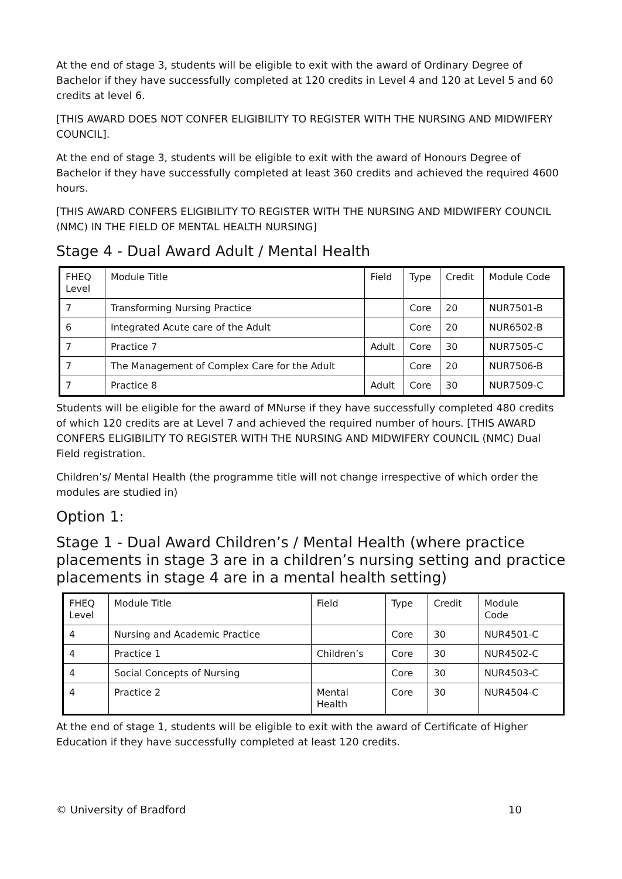At the end of stage 3, students will be eligible to exit with the award of Ordinary Degree of Bachelor if they have successfully completed at 120 credits in Level 4 and 120 at Level 5 and 60 credits at level 6.
[THIS AWARD DOES NOT CONFER ELIGIBILITY TO REGISTER WITH THE NURSING AND MIDWIFERY COUNCIL].
At the end of stage 3, students will be eligible to exit with the award of Honours Degree of Bachelor if they have successfully completed at least 360 credits and achieved the required 4600 hours.
[THIS AWARD CONFERS ELIGIBILITY TO REGISTER WITH THE NURSING AND MIDWIFERY COUNCIL (NMC) IN THE FIELD OF MENTAL HEALTH NURSING]
Stage 4 - Dual Award Adult / Mental Health
| FHEQ Level | Module Title | Field | Type | Credit | Module Code |
| --- | --- | --- | --- | --- | --- |
| 7 | Transforming Nursing Practice | | Core | 20 | NUR7501-B |
| 6 | Integrated Acute care of the Adult | | Core | 20 | NUR6502-B |
| 7 | Practice 7 | Adult | Core | 30 | NUR7505-C |
| 7 | The Management of Complex Care for the Adult | | Core | 20 | NUR7506-B |
| 7 | Practice 8 | Adult | Core | 30 | NUR7509-C |
Students will be eligible for the award of MNurse if they have successfully completed 480 credits of which 120 credits are at Level 7 and achieved the required number of hours. [THIS AWARD CONFERS ELIGIBILITY TO REGISTER WITH THE NURSING AND MIDWIFERY COUNCIL (NMC) Dual Field registration.
Children’s/ Mental Health (the programme title will not change irrespective of which order the modules are studied in)
Option 1:
Stage 1 - Dual Award Children’s / Mental Health (where practice placements in stage 3 are in a children’s nursing setting and practice placements in stage 4 are in a mental health setting)
| FHEQ Level | Module Title | Field | Type | Credit | Module Code |
| --- | --- | --- | --- | --- | --- |
| 4 | Nursing and Academic Practice | | Core | 30 | NUR4501-C |
| 4 | Practice 1 | Children’s | Core | 30 | NUR4502-C |
| 4 | Social Concepts of Nursing | | Core | 30 | NUR4503-C |
| 4 | Practice 2 | Mental Health | Core | 30 | NUR4504-C |
At the end of stage 1, students will be eligible to exit with the award of Certificate of Higher Education if they have successfully completed at least 120 credits.
© University of Bradford 10